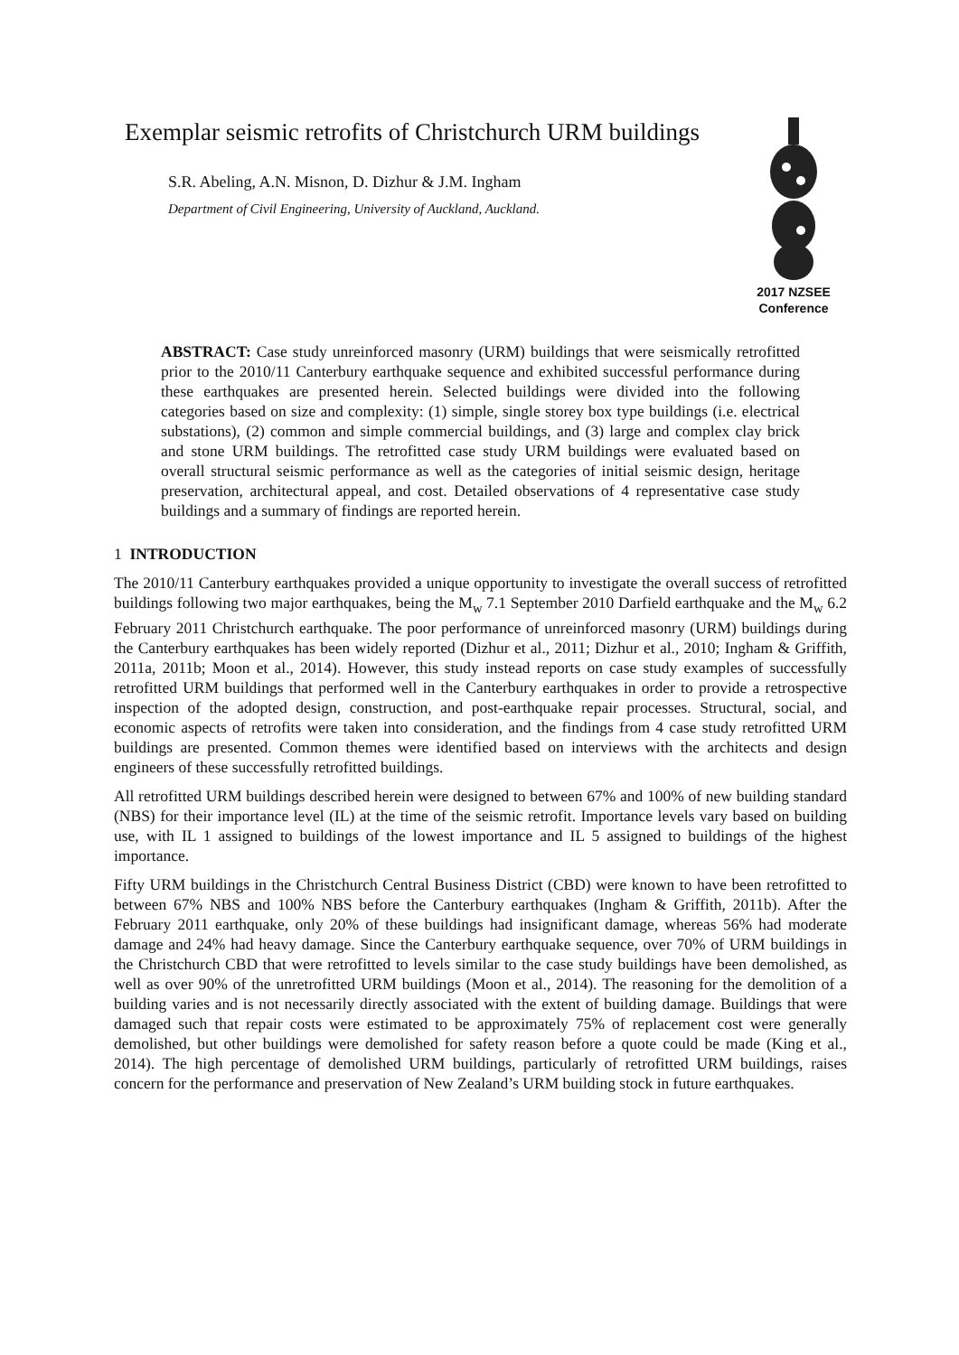Exemplar seismic retrofits of Christchurch URM buildings
S.R. Abeling, A.N. Misnon, D. Dizhur & J.M. Ingham
Department of Civil Engineering, University of Auckland, Auckland.
2017 NZSEE
Conference
ABSTRACT: Case study unreinforced masonry (URM) buildings that were seismically retrofitted prior to the 2010/11 Canterbury earthquake sequence and exhibited successful performance during these earthquakes are presented herein. Selected buildings were divided into the following categories based on size and complexity: (1) simple, single storey box type buildings (i.e. electrical substations), (2) common and simple commercial buildings, and (3) large and complex clay brick and stone URM buildings. The retrofitted case study URM buildings were evaluated based on overall structural seismic performance as well as the categories of initial seismic design, heritage preservation, architectural appeal, and cost. Detailed observations of 4 representative case study buildings and a summary of findings are reported herein.
1 INTRODUCTION
The 2010/11 Canterbury earthquakes provided a unique opportunity to investigate the overall success of retrofitted buildings following two major earthquakes, being the M<sub>w</sub> 7.1 September 2010 Darfield earthquake and the M<sub>w</sub> 6.2 February 2011 Christchurch earthquake. The poor performance of unreinforced masonry (URM) buildings during the Canterbury earthquakes has been widely reported (Dizhur et al., 2011; Dizhur et al., 2010; Ingham & Griffith, 2011a, 2011b; Moon et al., 2014). However, this study instead reports on case study examples of successfully retrofitted URM buildings that performed well in the Canterbury earthquakes in order to provide a retrospective inspection of the adopted design, construction, and post-earthquake repair processes. Structural, social, and economic aspects of retrofits were taken into consideration, and the findings from 4 case study retrofitted URM buildings are presented. Common themes were identified based on interviews with the architects and design engineers of these successfully retrofitted buildings.
All retrofitted URM buildings described herein were designed to between 67% and 100% of new building standard (NBS) for their importance level (IL) at the time of the seismic retrofit. Importance levels vary based on building use, with IL 1 assigned to buildings of the lowest importance and IL 5 assigned to buildings of the highest importance.
Fifty URM buildings in the Christchurch Central Business District (CBD) were known to have been retrofitted to between 67% NBS and 100% NBS before the Canterbury earthquakes (Ingham & Griffith, 2011b). After the February 2011 earthquake, only 20% of these buildings had insignificant damage, whereas 56% had moderate damage and 24% had heavy damage. Since the Canterbury earthquake sequence, over 70% of URM buildings in the Christchurch CBD that were retrofitted to levels similar to the case study buildings have been demolished, as well as over 90% of the unretrofitted URM buildings (Moon et al., 2014). The reasoning for the demolition of a building varies and is not necessarily directly associated with the extent of building damage. Buildings that were damaged such that repair costs were estimated to be approximately 75% of replacement cost were generally demolished, but other buildings were demolished for safety reason before a quote could be made (King et al., 2014). The high percentage of demolished URM buildings, particularly of retrofitted URM buildings, raises concern for the performance and preservation of New Zealand’s URM building stock in future earthquakes.